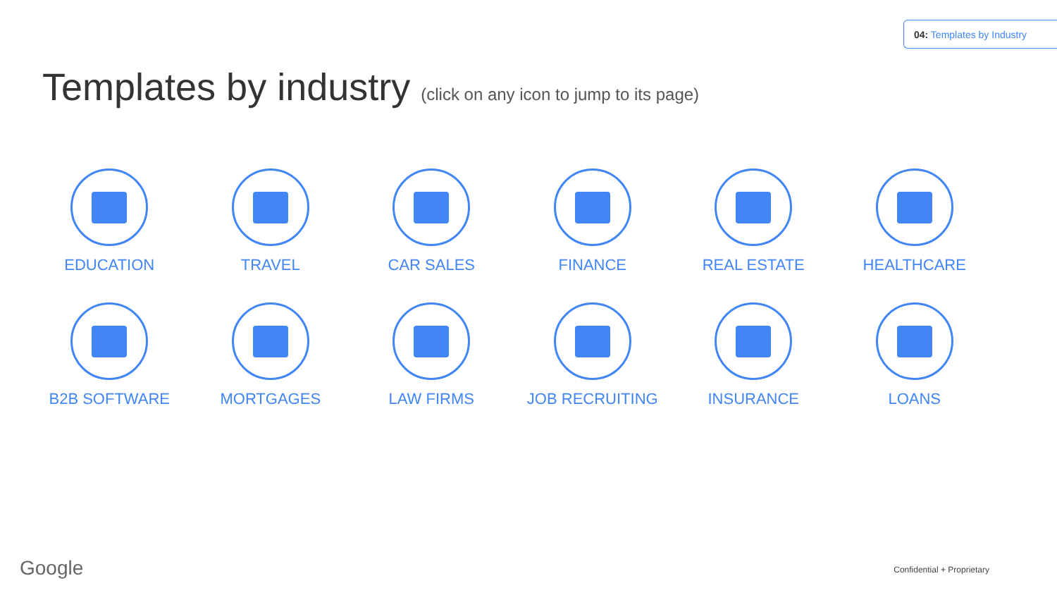04: Templates by Industry
Templates by industry (click on any icon to jump to its page)
EDUCATION
TRAVEL
CAR SALES
FINANCE
REAL ESTATE
HEALTHCARE
B2B SOFTWARE
MORTGAGES
LAW FIRMS
JOB RECRUITING
INSURANCE
LOANS
Google Confidential + Proprietary